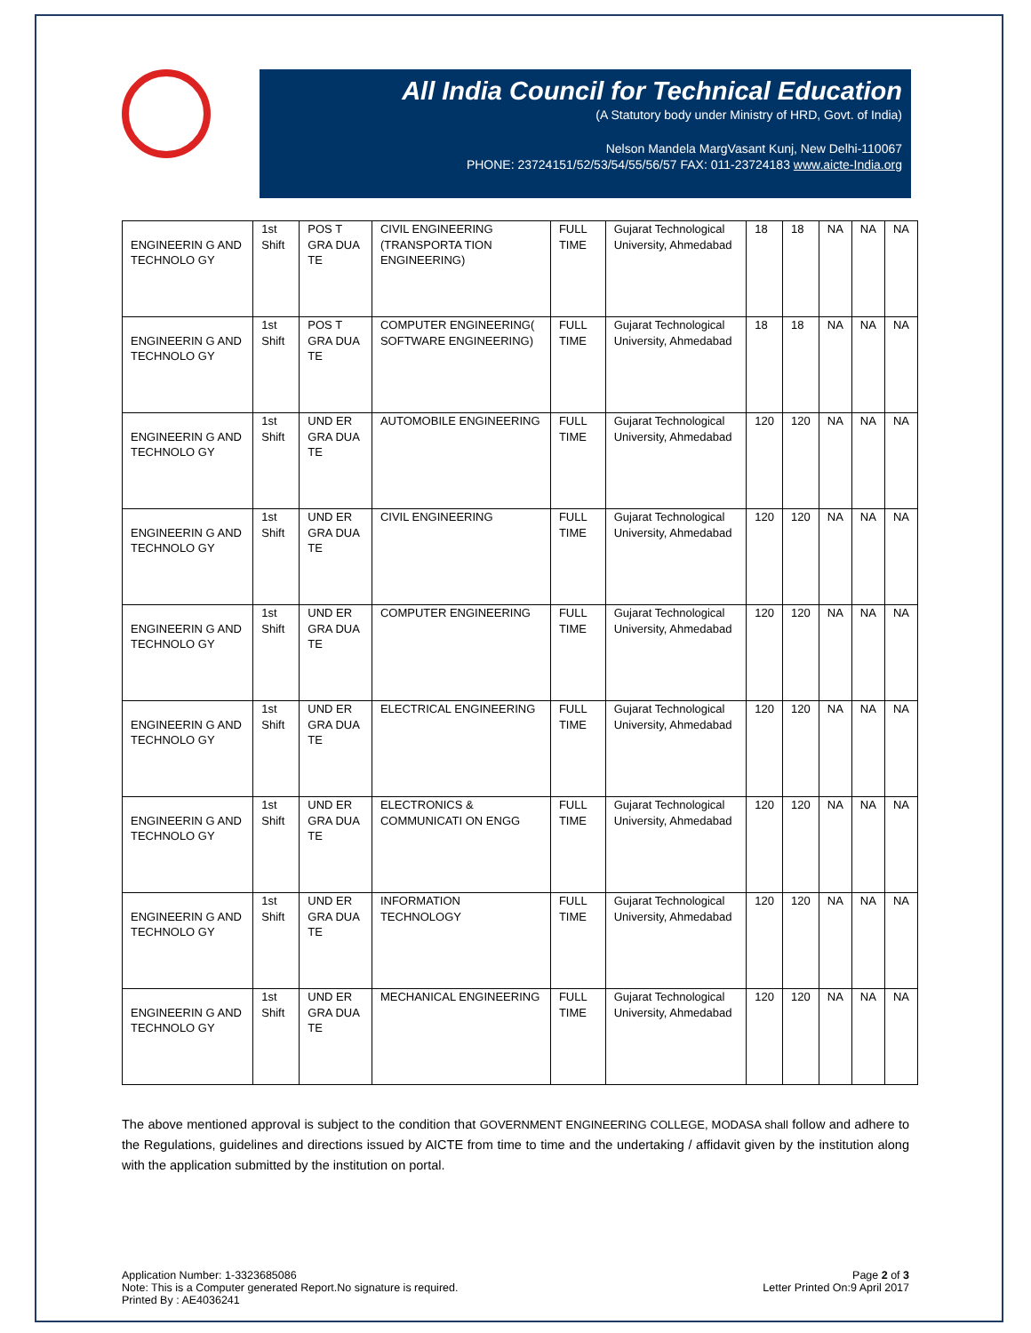All India Council for Technical Education
(A Statutory body under Ministry of HRD, Govt. of India)
Nelson Mandela MargVasant Kunj, New Delhi-110067
PHONE: 23724151/52/53/54/55/56/57 FAX: 011-23724183 www.aicte-India.org
| ENGINEERIN G AND TECHNOLO GY | 1st Shift | POS T GRA DUA TE | CIVIL ENGINEERING (TRANSPORTA TION ENGINEERING) | FULL TIME | Gujarat Technological University, Ahmedabad | 18 | 18 | NA | NA | NA |
| ENGINEERIN G AND TECHNOLO GY | 1st Shift | POS T GRA DUA TE | COMPUTER ENGINEERING( SOFTWARE ENGINEERING) | FULL TIME | Gujarat Technological University, Ahmedabad | 18 | 18 | NA | NA | NA |
| ENGINEERIN G AND TECHNOLO GY | 1st Shift | UND ER GRA DUA TE | AUTOMOBILE ENGINEERING | FULL TIME | Gujarat Technological University, Ahmedabad | 120 | 120 | NA | NA | NA |
| ENGINEERIN G AND TECHNOLO GY | 1st Shift | UND ER GRA DUA TE | CIVIL ENGINEERING | FULL TIME | Gujarat Technological University, Ahmedabad | 120 | 120 | NA | NA | NA |
| ENGINEERIN G AND TECHNOLO GY | 1st Shift | UND ER GRA DUA TE | COMPUTER ENGINEERING | FULL TIME | Gujarat Technological University, Ahmedabad | 120 | 120 | NA | NA | NA |
| ENGINEERIN G AND TECHNOLO GY | 1st Shift | UND ER GRA DUA TE | ELECTRICAL ENGINEERING | FULL TIME | Gujarat Technological University, Ahmedabad | 120 | 120 | NA | NA | NA |
| ENGINEERIN G AND TECHNOLO GY | 1st Shift | UND ER GRA DUA TE | ELECTRONICS & COMMUNICATI ON ENGG | FULL TIME | Gujarat Technological University, Ahmedabad | 120 | 120 | NA | NA | NA |
| ENGINEERIN G AND TECHNOLO GY | 1st Shift | UND ER GRA DUA TE | INFORMATION TECHNOLOGY | FULL TIME | Gujarat Technological University, Ahmedabad | 120 | 120 | NA | NA | NA |
| ENGINEERIN G AND TECHNOLO GY | 1st Shift | UND ER GRA DUA TE | MECHANICAL ENGINEERING | FULL TIME | Gujarat Technological University, Ahmedabad | 120 | 120 | NA | NA | NA |
The above mentioned approval is subject to the condition that GOVERNMENT ENGINEERING COLLEGE, MODASA shall follow and adhere to the Regulations, guidelines and directions issued by AICTE from time to time and the undertaking / affidavit given by the institution along with the application submitted by the institution on portal.
Application Number: 1-3323685086
Note: This is a Computer generated Report.No signature is required.
Printed By : AE4036241
Page 2 of 3
Letter Printed On:9 April 2017